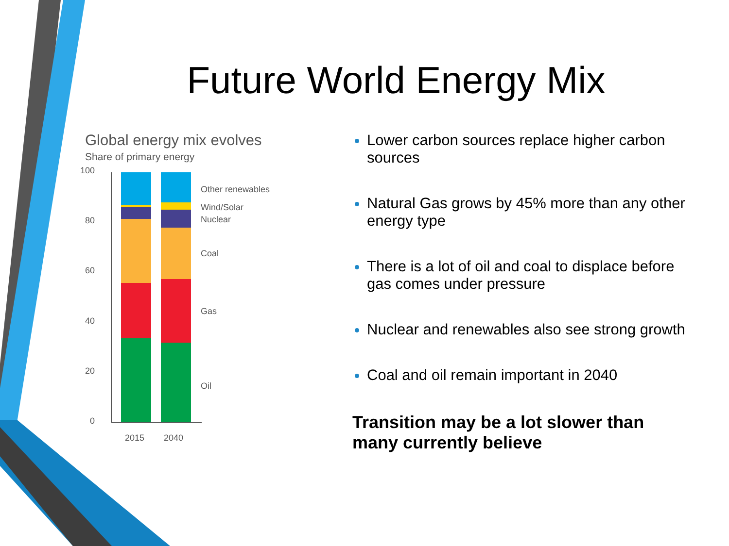Future World Energy Mix
Global energy mix evolves
Share of primary energy
100
80
60
40
20
0
2015
2040
Other renewables
Wind/Solar
Nuclear
Coal
Gas
Oil
Lower carbon sources replace higher carbon sources
Natural Gas grows by 45% more than any other energy type
There is a lot of oil and coal to displace before gas comes under pressure
Nuclear and renewables also see strong growth
Coal and oil remain important in 2040
Transition may be a lot slower than many currently believe